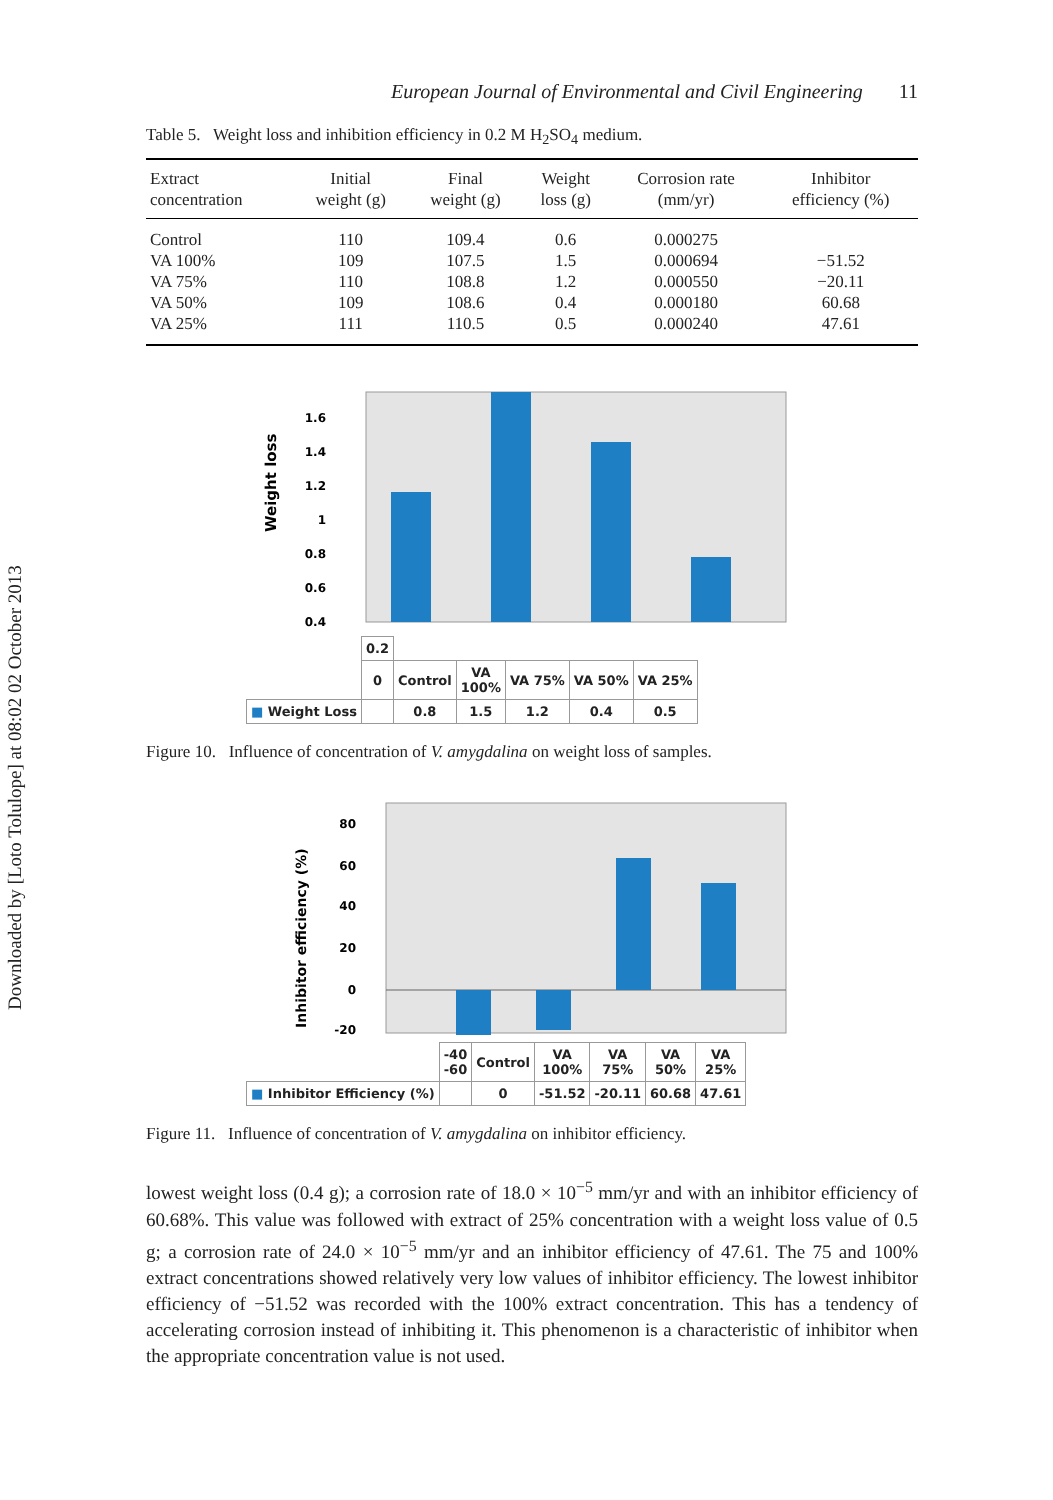Downloaded by [Loto Tolulope] at 08:02 02 October 2013
European Journal of Environmental and Civil Engineering 11
Table 5. Weight loss and inhibition efficiency in 0.2 M H<sub>2</sub>SO<sub>4</sub> medium.
| Extract concentration | Initial weight (g) | Final weight (g) | Weight loss (g) | Corrosion rate (mm/yr) | Inhibitor efficiency (%) |
| --- | --- | --- | --- | --- | --- |
| Control | 110 | 109.4 | 0.6 | 0.000275 | |
| VA 100% | 109 | 107.5 | 1.5 | 0.000694 | −51.52 |
| VA 75% | 110 | 108.8 | 1.2 | 0.000550 | −20.11 |
| VA 50% | 109 | 108.6 | 0.4 | 0.000180 | 60.68 |
| VA 25% | 111 | 110.5 | 0.5 | 0.000240 | 47.61 |
Weight loss
1.6
1.4
1.2
1
0.8
0.6
0.4
| | 0.2 | | | | | |
| | 0 | Control | VA 100% | VA 75% | VA 50% | VA 25% |
| ■ Weight Loss | | 0.8 | 1.5 | 1.2 | 0.4 | 0.5 |
Figure 10. Influence of concentration of V. amygdalina on weight loss of samples.
Inhibitor efficiency (%)
80
60
40
20
0
-20
| | -40 -60 | Control | VA 100% | VA 75% | VA 50% | VA 25% |
| ■ Inhibitor Efficiency (%) | | 0 | -51.52 | -20.11 | 60.68 | 47.61 |
Figure 11. Influence of concentration of V. amygdalina on inhibitor efficiency.
lowest weight loss (0.4 g); a corrosion rate of 18.0 × 10<sup>−5</sup> mm/yr and with an inhibitor efficiency of 60.68%. This value was followed with extract of 25% concentration with a weight loss value of 0.5 g; a corrosion rate of 24.0 × 10<sup>−5</sup> mm/yr and an inhibitor efficiency of 47.61. The 75 and 100% extract concentrations showed relatively very low values of inhibitor efficiency. The lowest inhibitor efficiency of −51.52 was recorded with the 100% extract concentration. This has a tendency of accelerating corrosion instead of inhibiting it. This phenomenon is a characteristic of inhibitor when the appropriate concentration value is not used.